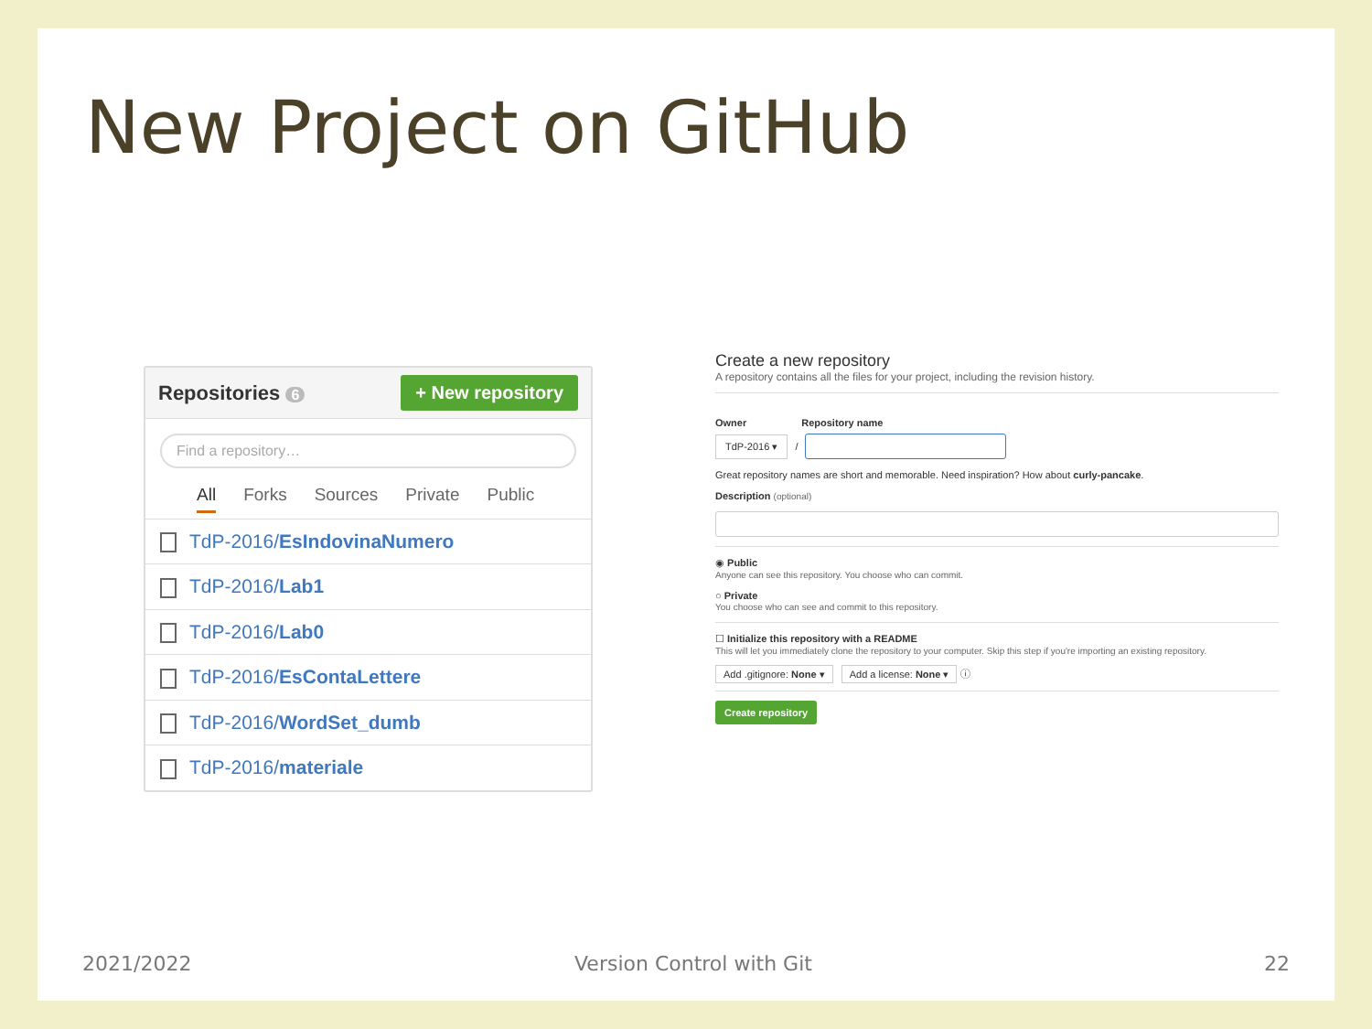New Project on GitHub
Repositories 6 + New repository
Find a repository…
All Forks Sources Private Public
TdP-2016/EsIndovinaNumero
TdP-2016/Lab1
TdP-2016/Lab0
TdP-2016/EsContaLettere
TdP-2016/WordSet_dumb
TdP-2016/materiale
Create a new repository
A repository contains all the files for your project, including the revision history.
Owner Repository name
TdP-2016 ▾ /
Great repository names are short and memorable. Need inspiration? How about curly-pancake.
Description (optional)
◉ Public
Anyone can see this repository. You choose who can commit.
○ Private
You choose who can see and commit to this repository.
☐ Initialize this repository with a README
This will let you immediately clone the repository to your computer. Skip this step if you're importing an existing repository.
Add .gitignore: None ▾ Add a license: None ▾ ⓘ
Create repository
2021/2022 Version Control with Git 22